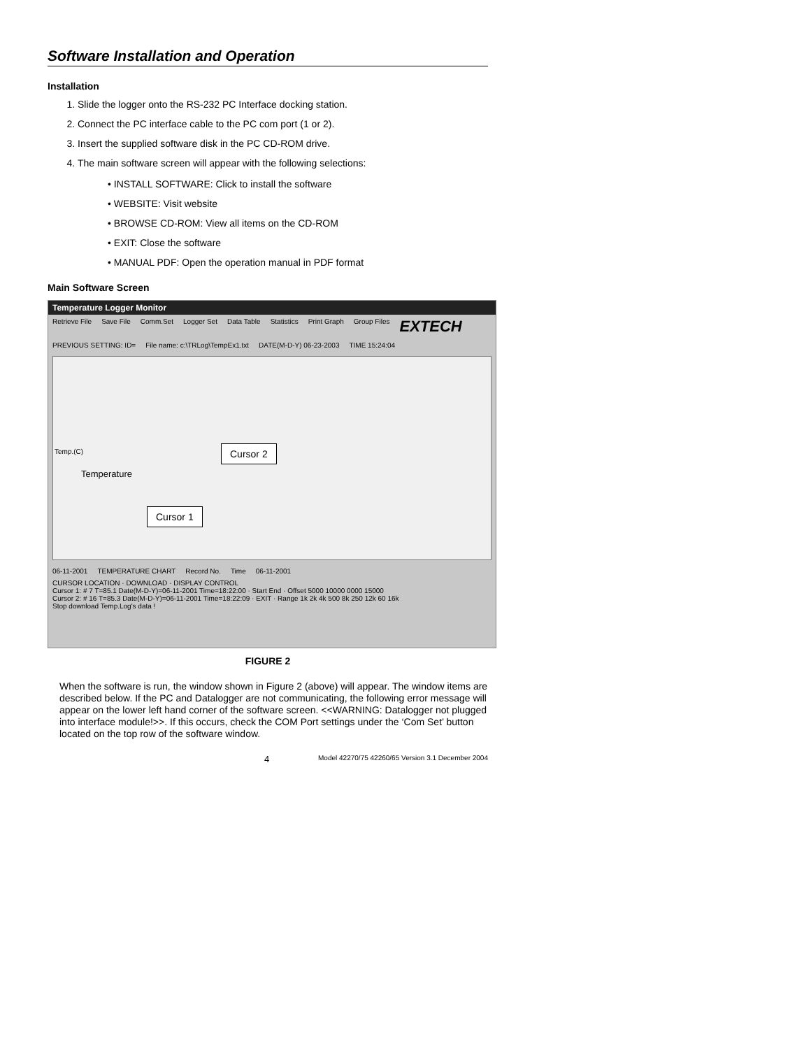Software Installation and Operation
Installation
1. Slide the logger onto the RS-232 PC Interface docking station.
2. Connect the PC interface cable to the PC com port (1 or 2).
3. Insert the supplied software disk in the PC CD-ROM drive.
4. The main software screen will appear with the following selections:
• INSTALL SOFTWARE: Click to install the software
• WEBSITE: Visit website
• BROWSE CD-ROM: View all items on the CD-ROM
• EXIT: Close the software
• MANUAL PDF: Open the operation manual in PDF format
Main Software Screen
Temperature Logger Monitor
Retrieve File Save File Comm.Set Logger Set Data Table Statistics Print Graph Group Files EXTECH
PREVIOUS SETTING: ID= File name: c:\TRLog\TempEx1.txt DATE(M-D-Y) 06-23-2003 TIME 15:24:04
Temperature
Temp.(C) Cursor 2
Cursor 1
06-11-2001 TEMPERATURE CHART Record No. Time 06-11-2001
CURSOR LOCATION · DOWNLOAD · DISPLAY CONTROL
Cursor 1: # 7 T=85.1 Date(M-D-Y)=06-11-2001 Time=18:22:00 · Start End · Offset 5000 10000 0000 15000
Cursor 2: # 16 T=85.3 Date(M-D-Y)=06-11-2001 Time=18:22:09 · EXIT · Range 1k 2k 4k 500 8k 250 12k 60 16k
Stop download Temp.Log's data !
FIGURE 2
When the software is run, the window shown in Figure 2 (above) will appear. The window items are described below. If the PC and Datalogger are not communicating, the following error message will appear on the lower left hand corner of the software screen. <<WARNING: Datalogger not plugged into interface module!>>. If this occurs, check the COM Port settings under the ‘Com Set’ button located on the top row of the software window.
4 Model 42270/75 42260/65 Version 3.1 December 2004